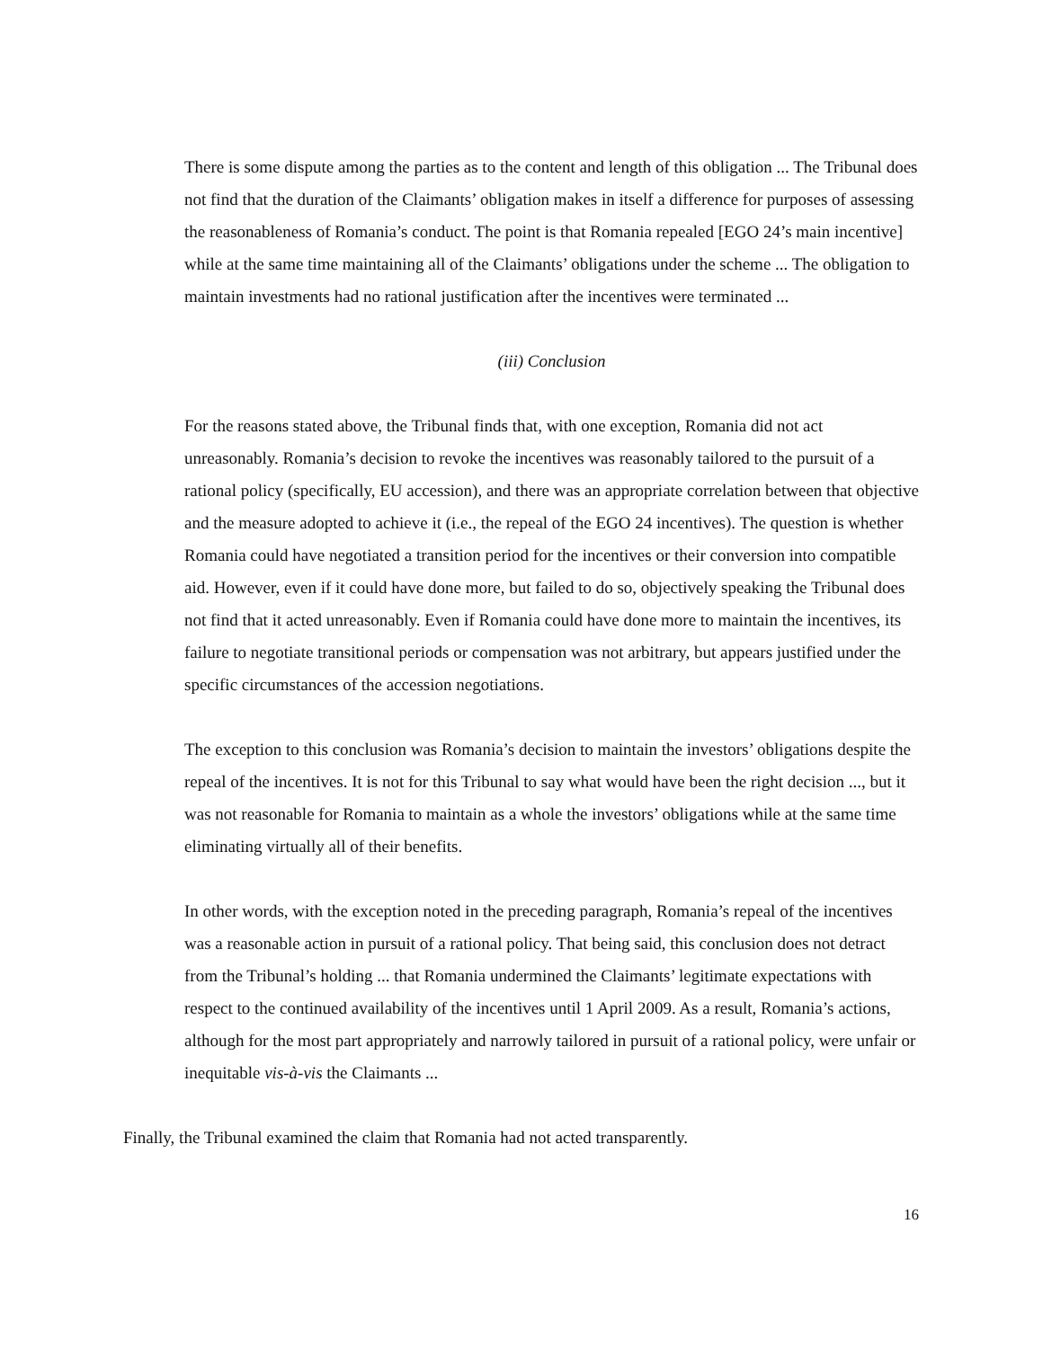There is some dispute among the parties as to the content and length of this obligation ... The Tribunal does not find that the duration of the Claimants’ obligation makes in itself a difference for purposes of assessing the reasonableness of Romania’s conduct. The point is that Romania repealed [EGO 24’s main incentive] while at the same time maintaining all of the Claimants’ obligations under the scheme ... The obligation to maintain investments had no rational justification after the incentives were terminated ...
(iii) Conclusion
For the reasons stated above, the Tribunal finds that, with one exception, Romania did not act unreasonably. Romania’s decision to revoke the incentives was reasonably tailored to the pursuit of a rational policy (specifically, EU accession), and there was an appropriate correlation between that objective and the measure adopted to achieve it (i.e., the repeal of the EGO 24 incentives). The question is whether Romania could have negotiated a transition period for the incentives or their conversion into compatible aid. However, even if it could have done more, but failed to do so, objectively speaking the Tribunal does not find that it acted unreasonably. Even if Romania could have done more to maintain the incentives, its failure to negotiate transitional periods or compensation was not arbitrary, but appears justified under the specific circumstances of the accession negotiations.
The exception to this conclusion was Romania’s decision to maintain the investors’ obligations despite the repeal of the incentives. It is not for this Tribunal to say what would have been the right decision ..., but it was not reasonable for Romania to maintain as a whole the investors’ obligations while at the same time eliminating virtually all of their benefits.
In other words, with the exception noted in the preceding paragraph, Romania’s repeal of the incentives was a reasonable action in pursuit of a rational policy. That being said, this conclusion does not detract from the Tribunal’s holding ... that Romania undermined the Claimants’ legitimate expectations with respect to the continued availability of the incentives until 1 April 2009. As a result, Romania’s actions, although for the most part appropriately and narrowly tailored in pursuit of a rational policy, were unfair or inequitable vis-à-vis the Claimants ...
Finally, the Tribunal examined the claim that Romania had not acted transparently.
16